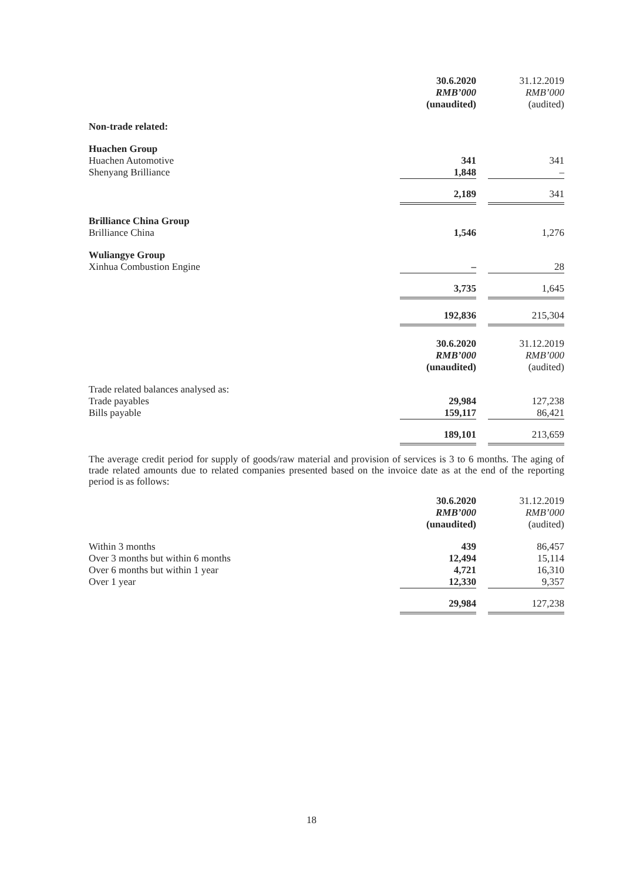| | 30.6.2020 RMB’000 (unaudited) | | 31.12.2019 RMB’000 (audited) |
| Non-trade related: | | | |
| Huachen Group | | | |
| Huachen Automotive | 341 | | 341 |
| Shenyang Brilliance | 1,848 | | – |
| | 2,189 | | 341 |
| Brilliance China Group | | | |
| Brilliance China | 1,546 | | 1,276 |
| Wuliangye Group | | | |
| Xinhua Combustion Engine | – | | 28 |
| | 3,735 | | 1,645 |
| | 192,836 | | 215,304 |
| | 30.6.2020 RMB’000 (unaudited) | | 31.12.2019 RMB’000 (audited) |
| Trade related balances analysed as: | | | |
| Trade payables | 29,984 | | 127,238 |
| Bills payable | 159,117 | | 86,421 |
| | 189,101 | | 213,659 |
The average credit period for supply of goods/raw material and provision of services is 3 to 6 months. The aging of trade related amounts due to related companies presented based on the invoice date as at the end of the reporting period is as follows:
| | 30.6.2020 RMB’000 (unaudited) | | 31.12.2019 RMB’000 (audited) |
| Within 3 months | 439 | | 86,457 |
| Over 3 months but within 6 months | 12,494 | | 15,114 |
| Over 6 months but within 1 year | 4,721 | | 16,310 |
| Over 1 year | 12,330 | | 9,357 |
| | 29,984 | | 127,238 |
18